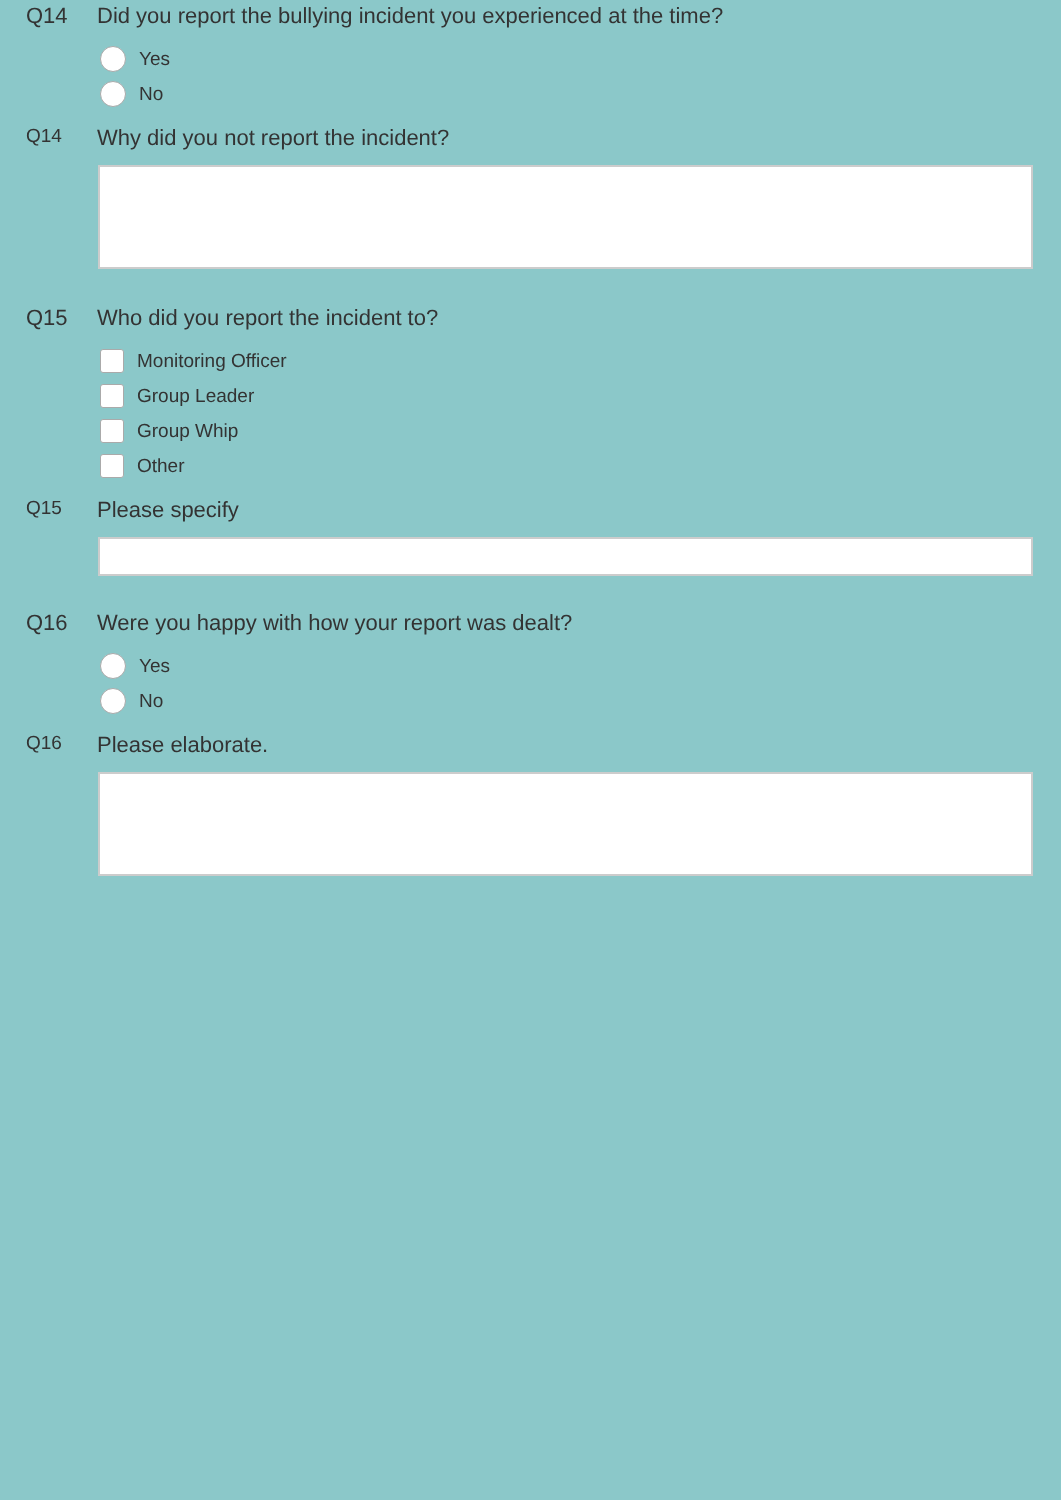Q14 Did you report the bullying incident you experienced at the time?
Yes
No
Q14
Why did you not report the incident?
Q15 Who did you report the incident to?
Monitoring Officer
Group Leader
Group Whip
Other
Q15
Please specify
Q16 Were you happy with how your report was dealt?
Yes
No
Q16
Please elaborate.